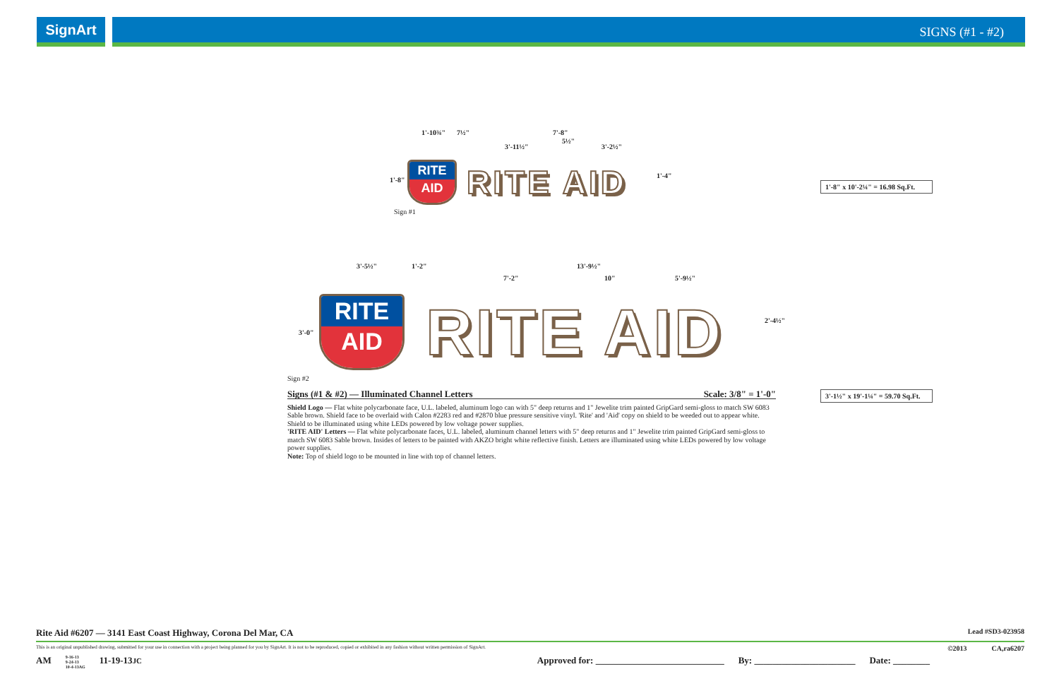SignArt SIGNS (#1 - #2)
1'-10¾" 7½" 7'-8"
3'-11½"
5½"
3'-2½"
1'-8"
1'-4"
RITE
AID
RITE AID
Sign #1
1'-8" x 10'-2¼" = 16.98 Sq.Ft.
3'-5½" 1'-2" 13'-9½"
7'-2" 10" 5'-9½"
3'-0"
2'-4½"
RITE
AID
RITE AID
Sign #2
3'-1½" x 19'-1¼" = 59.70 Sq.Ft.
Signs (#1 & #2) — Illuminated Channel Letters Scale: 3/8" = 1'-0"
Shield Logo — Flat white polycarbonate face, U.L. labeled, aluminum logo can with 5" deep returns and 1" Jewelite trim painted GripGard semi-gloss to match SW 6083 Sable brown. Shield face to be overlaid with Calon #2283 red and #2870 blue pressure sensitive vinyl. 'Rite' and 'Aid' copy on shield to be weeded out to appear white. Shield to be illuminated using white LEDs powered by low voltage power supplies.
'RITE AID' Letters — Flat white polycarbonate faces, U.L. labeled, aluminum channel letters with 5" deep returns and 1" Jewelite trim painted GripGard semi-gloss to match SW 6083 Sable brown. Insides of letters to be painted with AKZO bright white reflective finish. Letters are illuminated using white LEDs powered by low voltage power supplies.
Note: Top of shield logo to be mounted in line with top of channel letters.
Rite Aid #6207 — 3141 East Coast Highway, Corona Del Mar, CA Lead #SD3-023958
This is an original unpublished drawing, submitted for your use in connection with a project being planned for you by SignArt. It is not to be reproduced, copied or exhibited in any fashion without written permission of SignArt. ©2013 CA,ra6207
AM 9-16-13
9-24-13
10-4-13AG 11-19-13JC Approved for: ____________________________ By: ______________________ Date: ________